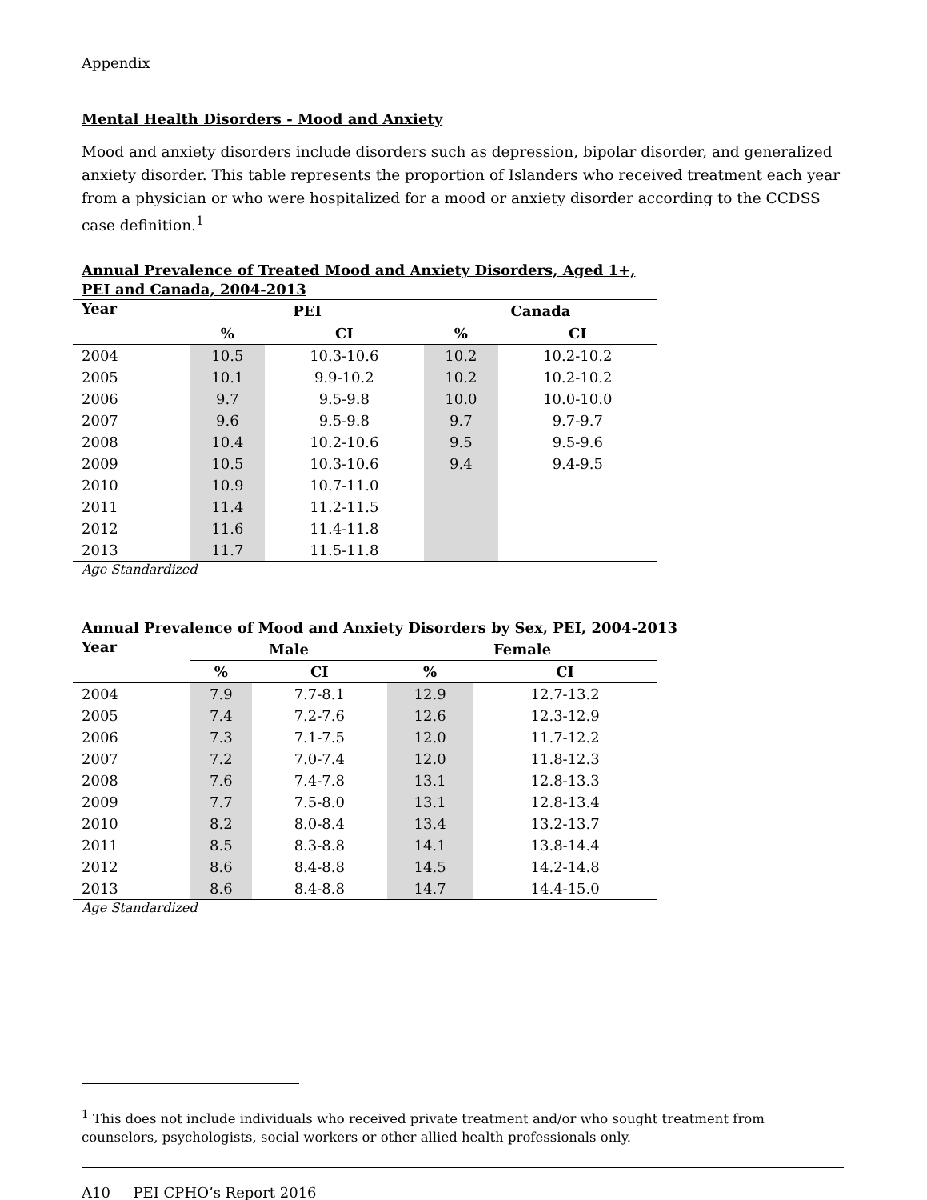Appendix
Mental Health Disorders - Mood and Anxiety
Mood and anxiety disorders include disorders such as depression, bipolar disorder, and generalized anxiety disorder. This table represents the proportion of Islanders who received treatment each year from a physician or who were hospitalized for a mood or anxiety disorder according to the CCDSS case definition.<sup>1</sup>
Annual Prevalence of Treated Mood and Anxiety Disorders, Aged 1+,
PEI and Canada, 2004-2013
| Year | PEI | | Canada | |
| --- | --- | --- | --- | --- |
| | % | CI | % | CI |
| 2004 | 10.5 | 10.3-10.6 | 10.2 | 10.2-10.2 |
| 2005 | 10.1 | 9.9-10.2 | 10.2 | 10.2-10.2 |
| 2006 | 9.7 | 9.5-9.8 | 10.0 | 10.0-10.0 |
| 2007 | 9.6 | 9.5-9.8 | 9.7 | 9.7-9.7 |
| 2008 | 10.4 | 10.2-10.6 | 9.5 | 9.5-9.6 |
| 2009 | 10.5 | 10.3-10.6 | 9.4 | 9.4-9.5 |
| 2010 | 10.9 | 10.7-11.0 | | |
| 2011 | 11.4 | 11.2-11.5 | | |
| 2012 | 11.6 | 11.4-11.8 | | |
| 2013 | 11.7 | 11.5-11.8 | | |
Age Standardized
Annual Prevalence of Mood and Anxiety Disorders by Sex, PEI, 2004-2013
| Year | Male | | Female | |
| --- | --- | --- | --- | --- |
| | % | CI | % | CI |
| 2004 | 7.9 | 7.7-8.1 | 12.9 | 12.7-13.2 |
| 2005 | 7.4 | 7.2-7.6 | 12.6 | 12.3-12.9 |
| 2006 | 7.3 | 7.1-7.5 | 12.0 | 11.7-12.2 |
| 2007 | 7.2 | 7.0-7.4 | 12.0 | 11.8-12.3 |
| 2008 | 7.6 | 7.4-7.8 | 13.1 | 12.8-13.3 |
| 2009 | 7.7 | 7.5-8.0 | 13.1 | 12.8-13.4 |
| 2010 | 8.2 | 8.0-8.4 | 13.4 | 13.2-13.7 |
| 2011 | 8.5 | 8.3-8.8 | 14.1 | 13.8-14.4 |
| 2012 | 8.6 | 8.4-8.8 | 14.5 | 14.2-14.8 |
| 2013 | 8.6 | 8.4-8.8 | 14.7 | 14.4-15.0 |
Age Standardized
<sup>1</sup> This does not include individuals who received private treatment and/or who sought treatment from counselors, psychologists, social workers or other allied health professionals only.
A10 PEI CPHO’s Report 2016